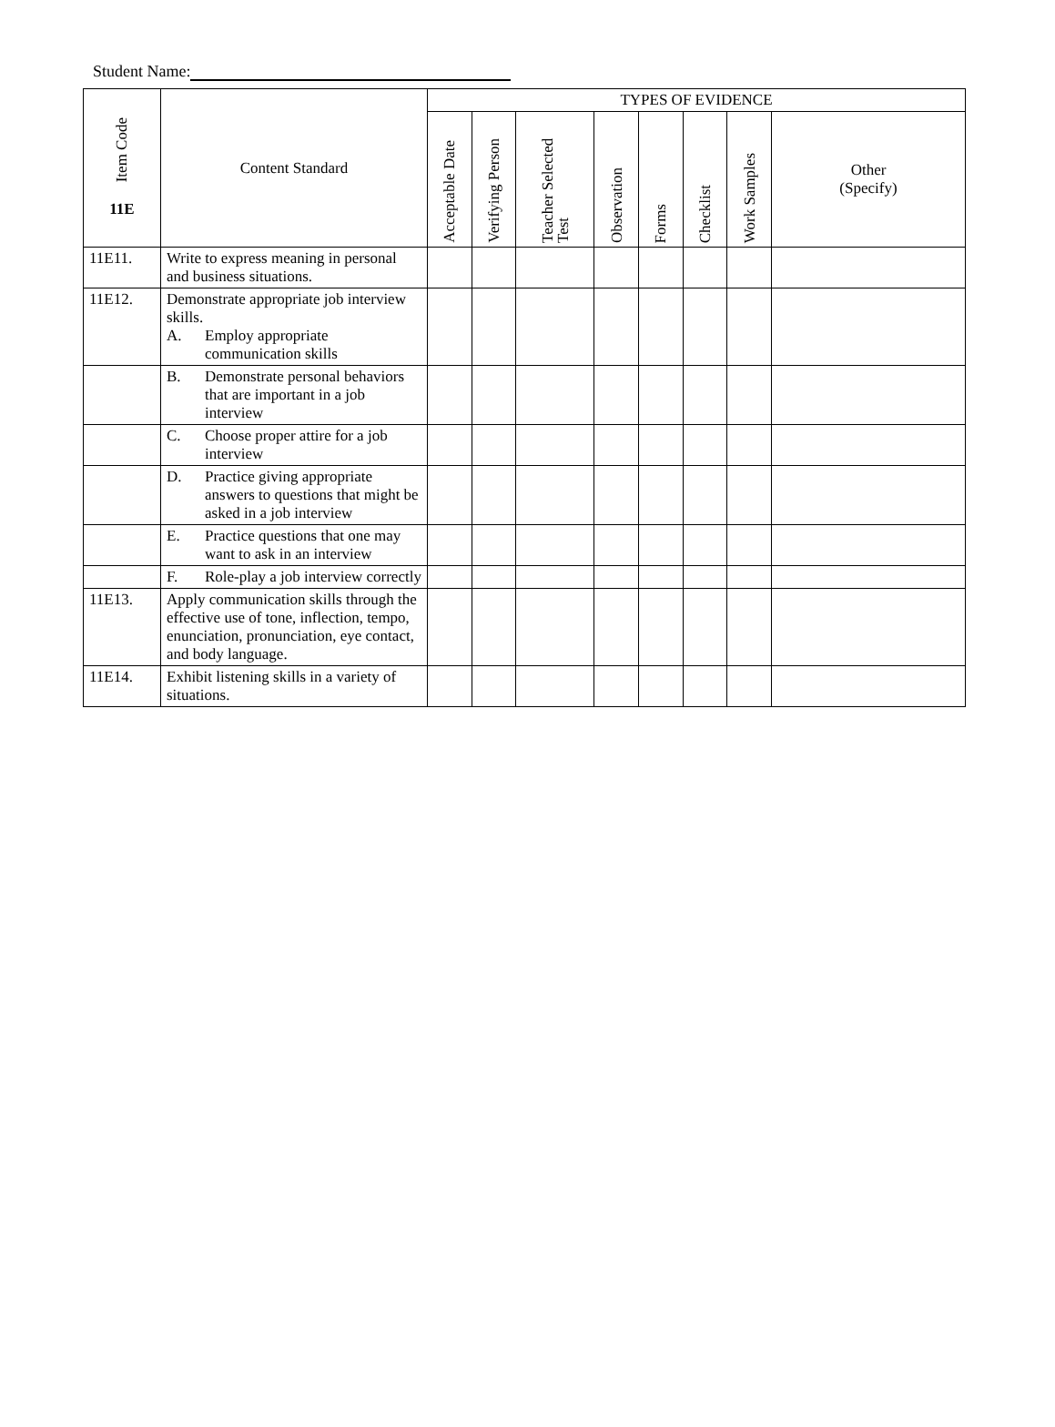Student Name:
| Item Code 11E | Content Standard | TYPES OF EVIDENCE | | | | | | | |
| --- | --- | --- | --- | --- | --- | --- | --- | --- | --- |
| | | Acceptable Date | Verifying Person | Teacher Selected Test | Observation | Forms | Checklist | Work Samples | Other (Specify) |
| 11E11. | Write to express meaning in personal and business situations. | | | | | | | | |
| 11E12. | Demonstrate appropriate job interview skills. A. Employ appropriate communication skills | | | | | | | | |
| | B. Demonstrate personal behaviors that are important in a job interview | | | | | | | | |
| | C. Choose proper attire for a job interview | | | | | | | | |
| | D. Practice giving appropriate answers to questions that might be asked in a job interview | | | | | | | | |
| | E. Practice questions that one may want to ask in an interview | | | | | | | | |
| | F. Role-play a job interview correctly | | | | | | | | |
| 11E13. | Apply communication skills through the effective use of tone, inflection, tempo, enunciation, pronunciation, eye contact, and body language. | | | | | | | | |
| 11E14. | Exhibit listening skills in a variety of situations. | | | | | | | | |